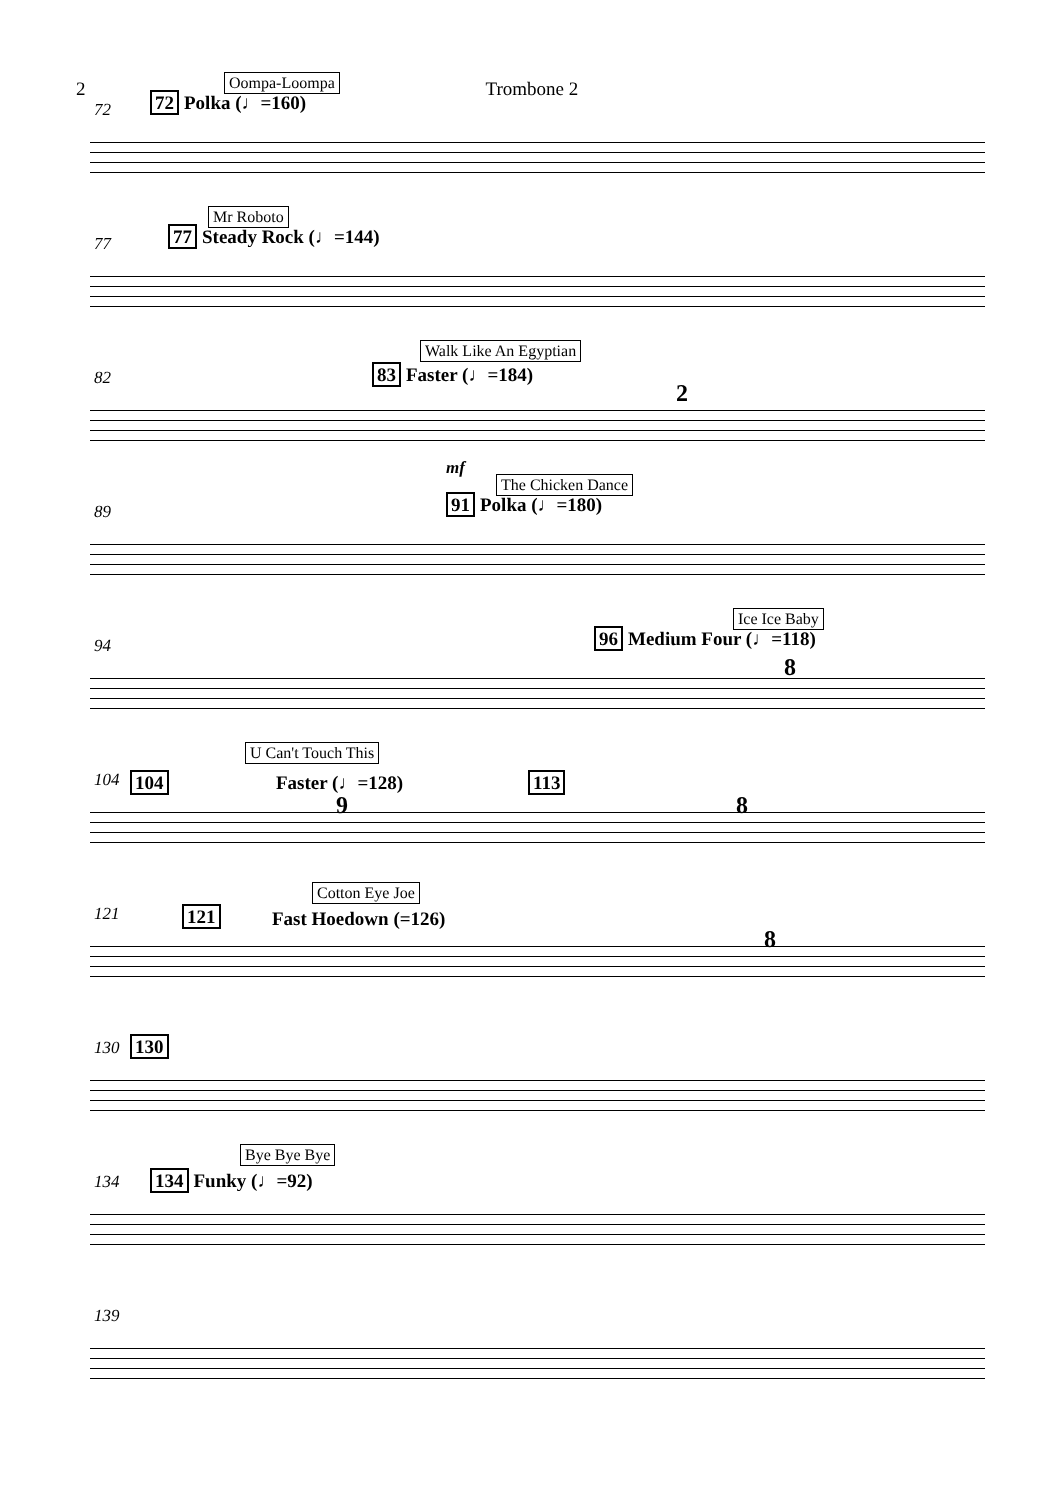2 Trombone 2
72
Oompa-Loompa
72 Polka (♩=160)
77
Mr Roboto
77 Steady Rock (♩=144)
82
Walk Like An Egyptian
83 Faster (♩=184)
2
mf
89
The Chicken Dance
91 Polka (♩=180)
94
Ice Ice Baby
96 Medium Four (♩=118)
8
104 104
U Can't Touch This
Faster (♩=128) 113
9 8
121 121
Cotton Eye Joe
Fast Hoedown (=126)
8
130 130
134
Bye Bye Bye
134 Funky (♩=92)
139